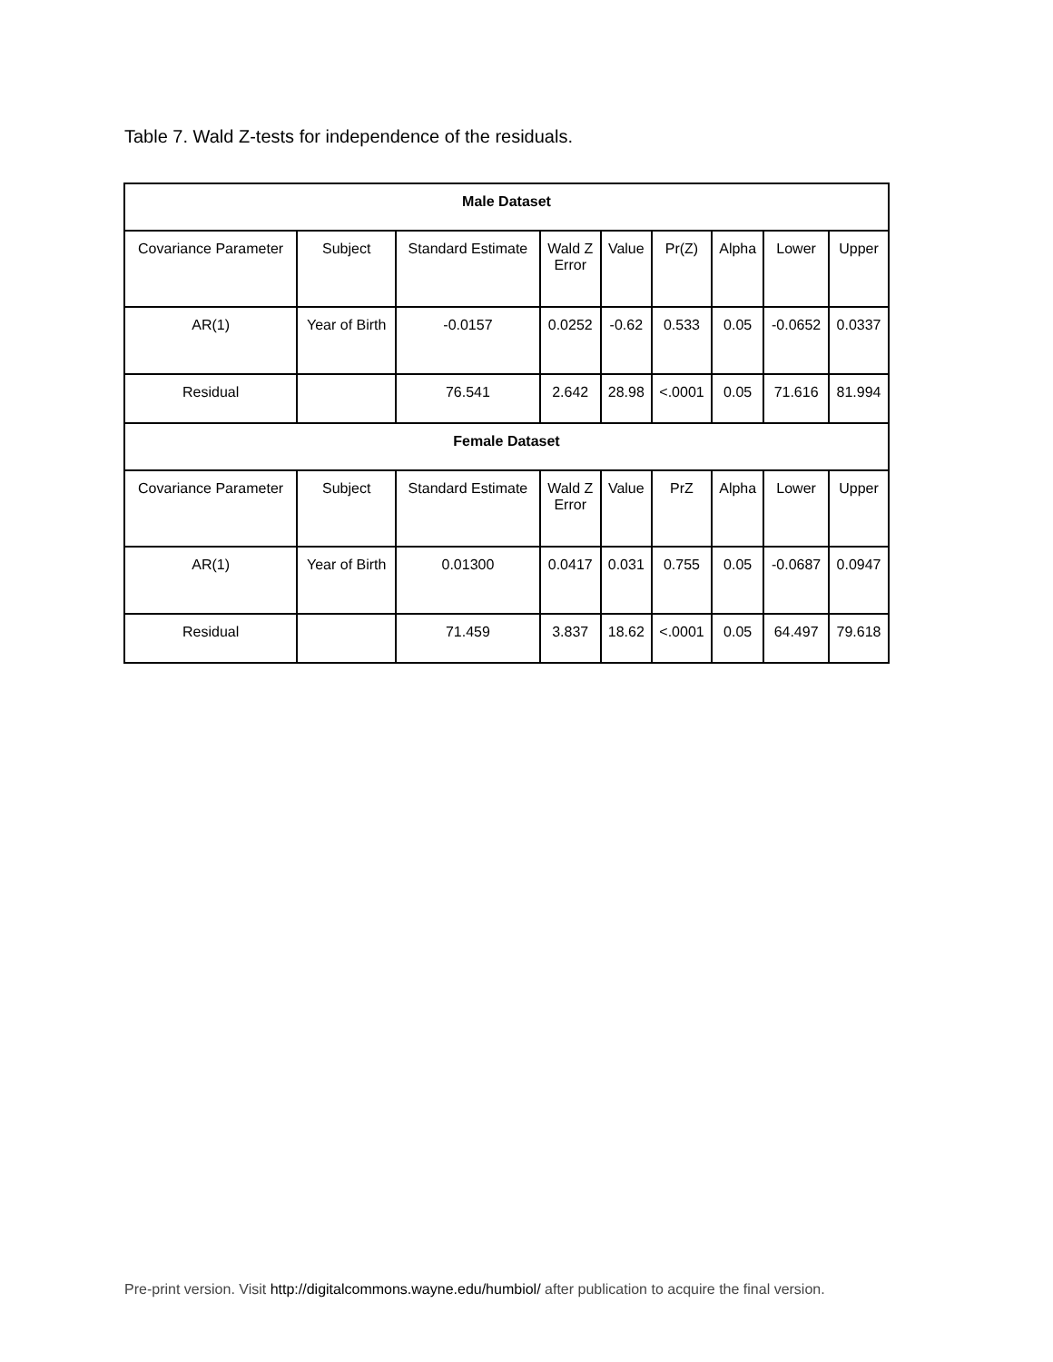Table 7. Wald Z-tests for independence of the residuals.
| Male Dataset | | | | | | | | |
| --- | --- | --- | --- | --- | --- | --- | --- | --- |
| Covariance Parameter | Subject | Standard Estimate | Wald Z Error | Value | Pr(Z) | Alpha | Lower | Upper |
| AR(1) | Year of Birth | -0.0157 | 0.0252 | -0.62 | 0.533 | 0.05 | -0.0652 | 0.0337 |
| Residual | | 76.541 | 2.642 | 28.98 | <.0001 | 0.05 | 71.616 | 81.994 |
| Female Dataset | | | | | | | | |
| Covariance Parameter | Subject | Standard Estimate | Wald Z Error | Value | PrZ | Alpha | Lower | Upper |
| AR(1) | Year of Birth | 0.01300 | 0.0417 | 0.031 | 0.755 | 0.05 | -0.0687 | 0.0947 |
| Residual | | 71.459 | 3.837 | 18.62 | <.0001 | 0.05 | 64.497 | 79.618 |
Pre-print version. Visit http://digitalcommons.wayne.edu/humbiol/ after publication to acquire the final version.